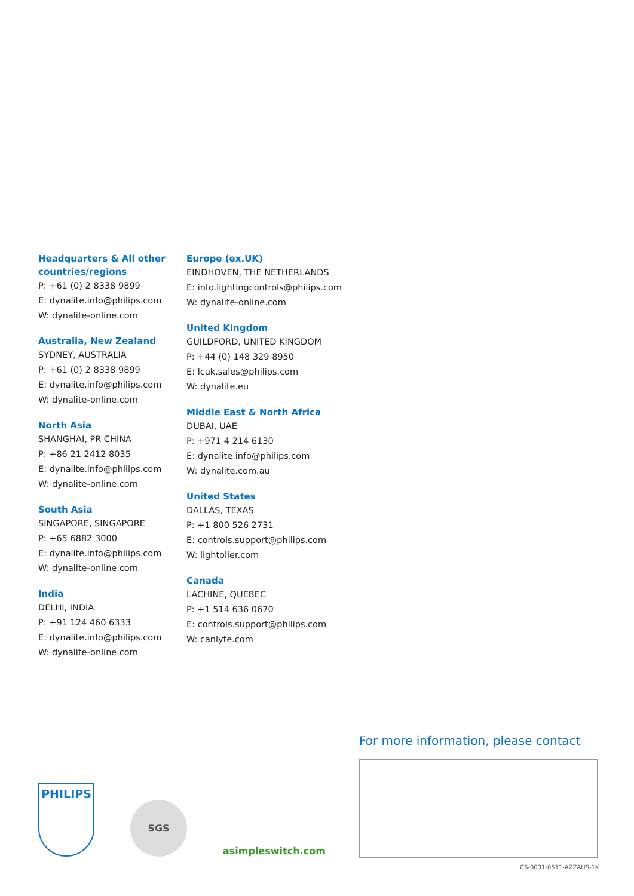Headquarters & All other countries/regions
P: +61 (0) 2 8338 9899
E: dynalite.info@philips.com
W: dynalite-online.com
Australia, New Zealand
SYDNEY, AUSTRALIA
P: +61 (0) 2 8338 9899
E: dynalite.info@philips.com
W: dynalite-online.com
North Asia
SHANGHAI, PR CHINA
P: +86 21 2412 8035
E: dynalite.info@philips.com
W: dynalite-online.com
South Asia
SINGAPORE, SINGAPORE
P: +65 6882 3000
E: dynalite.info@philips.com
W: dynalite-online.com
India
DELHI, INDIA
P: +91 124 460 6333
E: dynalite.info@philips.com
W: dynalite-online.com
Europe (ex.UK)
EINDHOVEN, THE NETHERLANDS
E: info.lightingcontrols@philips.com
W: dynalite-online.com
United Kingdom
GUILDFORD, UNITED KINGDOM
P: +44 (0) 148 329 8950
E: lcuk.sales@philips.com
W: dynalite.eu
Middle East & North Africa
DUBAI, UAE
P: +971 4 214 6130
E: dynalite.info@philips.com
W: dynalite.com.au
United States
DALLAS, TEXAS
P: +1 800 526 2731
E: controls.support@philips.com
W: lightolier.com
Canada
LACHINE, QUEBEC
P: +1 514 636 0670
E: controls.support@philips.com
W: canlyte.com
For more information, please contact
PHILIPS
SGS
asimpleswitch.com
CS-0031-0511-AZZAUS-1K